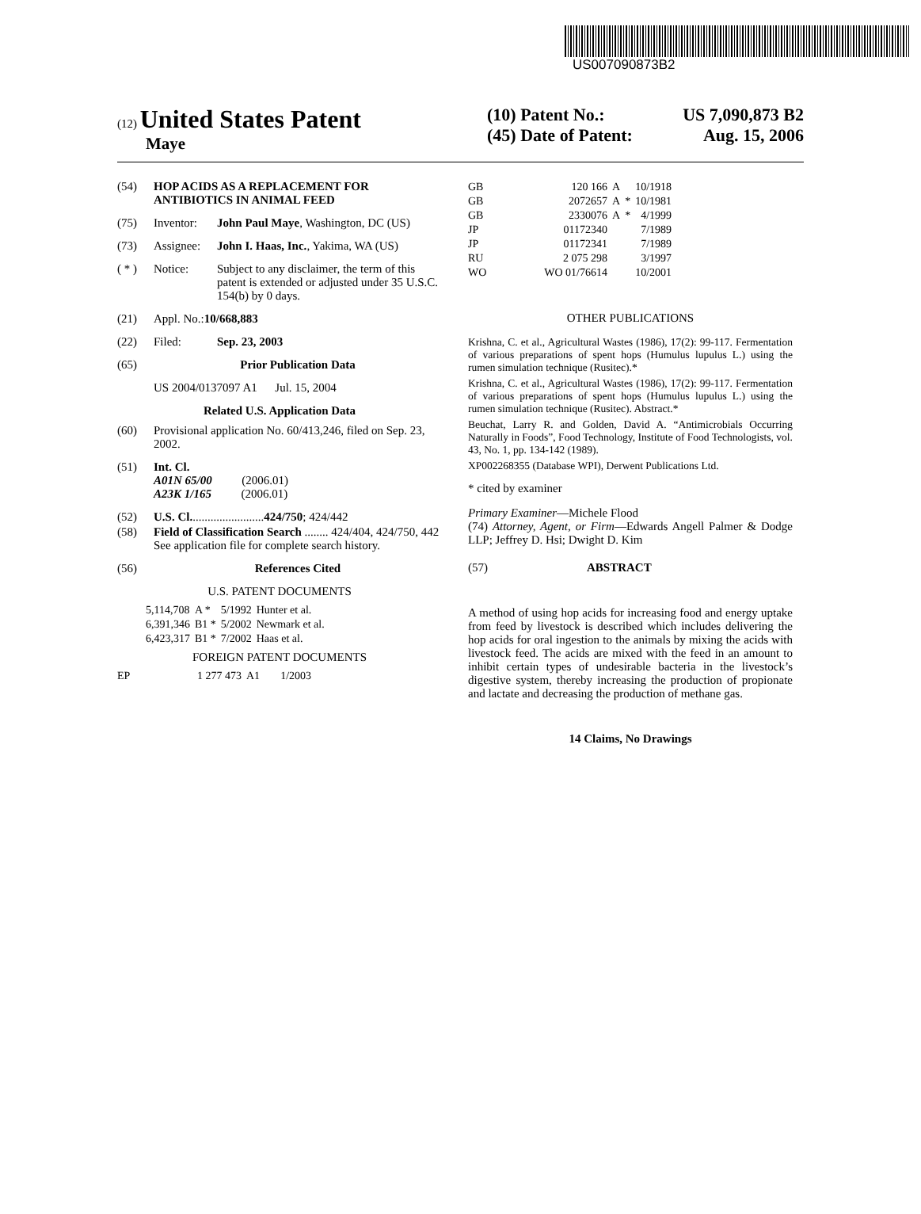US007090873B2
(12) United States Patent
Maye
(10) Patent No.: US 7,090,873 B2
(45) Date of Patent: Aug. 15, 2006
(54) HOP ACIDS AS A REPLACEMENT FOR ANTIBIOTICS IN ANIMAL FEED
(75) Inventor: John Paul Maye, Washington, DC (US)
(73) Assignee: John I. Haas, Inc., Yakima, WA (US)
( * ) Notice: Subject to any disclaimer, the term of this patent is extended or adjusted under 35 U.S.C. 154(b) by 0 days.
(21) Appl. No.: 10/668,883
(22) Filed: Sep. 23, 2003
(65) Prior Publication Data
US 2004/0137097 A1 Jul. 15, 2004
Related U.S. Application Data
(60) Provisional application No. 60/413,246, filed on Sep. 23, 2002.
(51) Int. Cl.
A01N 65/00 (2006.01)
A23K 1/165 (2006.01)
(52) U.S. Cl. ........................ 424/750; 424/442
(58) Field of Classification Search ........ 424/404, 424/750, 442
See application file for complete search history.
(56) References Cited
U.S. PATENT DOCUMENTS
| 5,114,708 | A * | 5/1992 | Hunter et al. |
| 6,391,346 | B1 * | 5/2002 | Newmark et al. |
| 6,423,317 | B1 * | 7/2002 | Haas et al. |
FOREIGN PATENT DOCUMENTS
| EP | 1 277 473 | A1 | 1/2003 |
| GB | 120 166 | A | | 10/1918 |
| GB | 2072657 | A | * | 10/1981 |
| GB | 2330076 | A | * | 4/1999 |
| JP | 01172340 | | | 7/1989 |
| JP | 01172341 | | | 7/1989 |
| RU | 2 075 298 | | | 3/1997 |
| WO | WO 01/76614 | | | 10/2001 |
OTHER PUBLICATIONS
Krishna, C. et al., Agricultural Wastes (1986), 17(2): 99-117. Fermentation of various preparations of spent hops (Humulus lupulus L.) using the rumen simulation technique (Rusitec).*
Krishna, C. et al., Agricultural Wastes (1986), 17(2): 99-117. Fermentation of various preparations of spent hops (Humulus lupulus L.) using the rumen simulation technique (Rusitec). Abstract.*
Beuchat, Larry R. and Golden, David A. “Antimicrobials Occurring Naturally in Foods”, Food Technology, Institute of Food Technologists, vol. 43, No. 1, pp. 134-142 (1989).
XP002268355 (Database WPI), Derwent Publications Ltd.
* cited by examiner
Primary Examiner—Michele Flood
(74) Attorney, Agent, or Firm—Edwards Angell Palmer & Dodge LLP; Jeffrey D. Hsi; Dwight D. Kim
(57) ABSTRACT
A method of using hop acids for increasing food and energy uptake from feed by livestock is described which includes delivering the hop acids for oral ingestion to the animals by mixing the acids with livestock feed. The acids are mixed with the feed in an amount to inhibit certain types of undesirable bacteria in the livestock’s digestive system, thereby increasing the production of propionate and lactate and decreasing the production of methane gas.
14 Claims, No Drawings